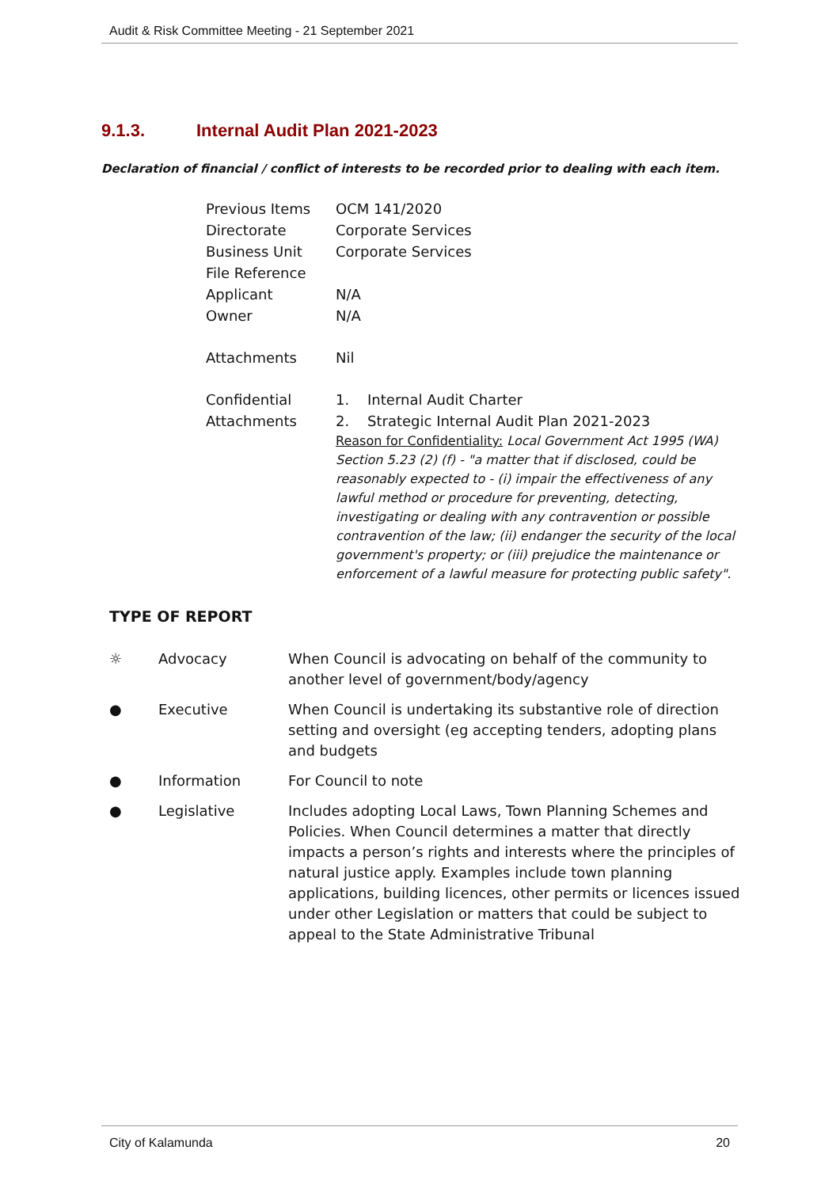Audit & Risk Committee Meeting - 21 September 2021
9.1.3. Internal Audit Plan 2021-2023
Declaration of financial / conflict of interests to be recorded prior to dealing with each item.
| Previous Items | OCM 141/2020 |
| Directorate | Corporate Services |
| Business Unit | Corporate Services |
| File Reference | |
| Applicant | N/A |
| Owner | N/A |
| Attachments | Nil |
| Confidential Attachments | 1. Internal Audit Charter 2. Strategic Internal Audit Plan 2021-2023 Reason for Confidentiality: Local Government Act 1995 (WA) Section 5.23 (2) (f) - "a matter that if disclosed, could be reasonably expected to - (i) impair the effectiveness of any lawful method or procedure for preventing, detecting, investigating or dealing with any contravention or possible contravention of the law; (ii) endanger the security of the local government's property; or (iii) prejudice the maintenance or enforcement of a lawful measure for protecting public safety". |
TYPE OF REPORT
| ☼ | Advocacy | When Council is advocating on behalf of the community to another level of government/body/agency |
| ● | Executive | When Council is undertaking its substantive role of direction setting and oversight (eg accepting tenders, adopting plans and budgets |
| ● | Information | For Council to note |
| ● | Legislative | Includes adopting Local Laws, Town Planning Schemes and Policies. When Council determines a matter that directly impacts a person’s rights and interests where the principles of natural justice apply. Examples include town planning applications, building licences, other permits or licences issued under other Legislation or matters that could be subject to appeal to the State Administrative Tribunal |
City of Kalamunda 20